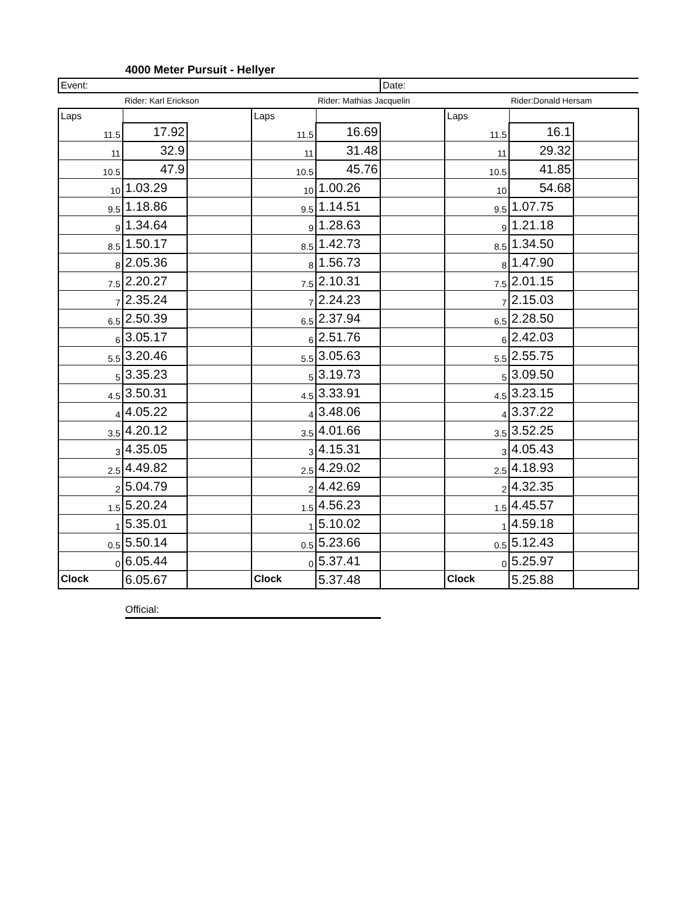4000 Meter Pursuit - Hellyer
| Event: | | | | | Date: | | | |
| | Rider: Karl Erickson | | | Rider: Mathias Jacquelin | | | Rider:Donald Hersam | |
| Laps | | | Laps | | | Laps | | |
| 11.5 | 17.92 | | 11.5 | 16.69 | | 11.5 | 16.1 | |
| 11 | 32.9 | | 11 | 31.48 | | 11 | 29.32 | |
| 10.5 | 47.9 | | 10.5 | 45.76 | | 10.5 | 41.85 | |
| 10 | 1.03.29 | | 10 | 1.00.26 | | 10 | 54.68 | |
| 9.5 | 1.18.86 | | 9.5 | 1.14.51 | | 9.5 | 1.07.75 | |
| 9 | 1.34.64 | | 9 | 1.28.63 | | 9 | 1.21.18 | |
| 8.5 | 1.50.17 | | 8.5 | 1.42.73 | | 8.5 | 1.34.50 | |
| 8 | 2.05.36 | | 8 | 1.56.73 | | 8 | 1.47.90 | |
| 7.5 | 2.20.27 | | 7.5 | 2.10.31 | | 7.5 | 2.01.15 | |
| 7 | 2.35.24 | | 7 | 2.24.23 | | 7 | 2.15.03 | |
| 6.5 | 2.50.39 | | 6.5 | 2.37.94 | | 6.5 | 2.28.50 | |
| 6 | 3.05.17 | | 6 | 2.51.76 | | 6 | 2.42.03 | |
| 5.5 | 3.20.46 | | 5.5 | 3.05.63 | | 5.5 | 2.55.75 | |
| 5 | 3.35.23 | | 5 | 3.19.73 | | 5 | 3.09.50 | |
| 4.5 | 3.50.31 | | 4.5 | 3.33.91 | | 4.5 | 3.23.15 | |
| 4 | 4.05.22 | | 4 | 3.48.06 | | 4 | 3.37.22 | |
| 3.5 | 4.20.12 | | 3.5 | 4.01.66 | | 3.5 | 3.52.25 | |
| 3 | 4.35.05 | | 3 | 4.15.31 | | 3 | 4.05.43 | |
| 2.5 | 4.49.82 | | 2.5 | 4.29.02 | | 2.5 | 4.18.93 | |
| 2 | 5.04.79 | | 2 | 4.42.69 | | 2 | 4.32.35 | |
| 1.5 | 5.20.24 | | 1.5 | 4.56.23 | | 1.5 | 4.45.57 | |
| 1 | 5.35.01 | | 1 | 5.10.02 | | 1 | 4.59.18 | |
| 0.5 | 5.50.14 | | 0.5 | 5.23.66 | | 0.5 | 5.12.43 | |
| 0 | 6.05.44 | | 0 | 5.37.41 | | 0 | 5.25.97 | |
| Clock | 6.05.67 | | Clock | 5.37.48 | | Clock | 5.25.88 | |
Official: